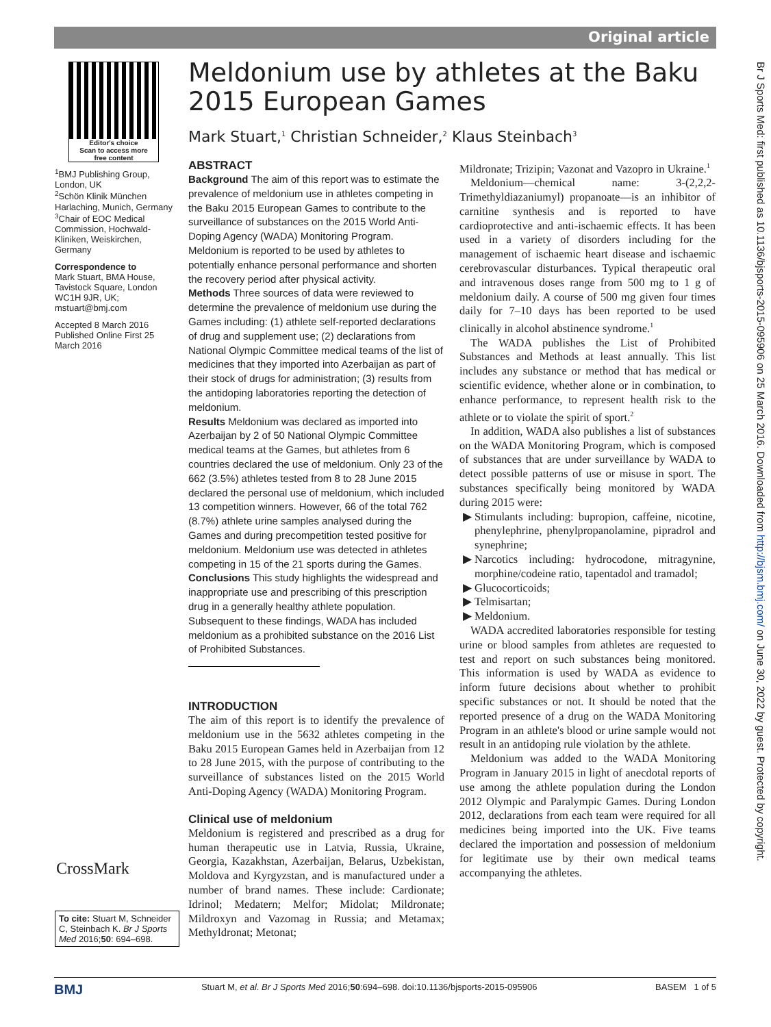Original article
Editor's choice
Scan to access more
free content
<sup>1</sup> BMJ Publishing Group, London, UK
<sup>2</sup> Schön Klinik München Harlaching, Munich, Germany
<sup>3</sup> Chair of EOC Medical Commission, Hochwald-Kliniken, Weiskirchen, Germany
Correspondence to
Mark Stuart, BMA House, Tavistock Square, London WC1H 9JR, UK; mstuart@bmj.com
Accepted 8 March 2016
Published Online First 25 March 2016
Meldonium use by athletes at the Baku 2015 European Games
Mark Stuart,<sup>1</sup> Christian Schneider,<sup>2</sup> Klaus Steinbach<sup>3</sup>
ABSTRACT
Background The aim of this report was to estimate the prevalence of meldonium use in athletes competing in the Baku 2015 European Games to contribute to the surveillance of substances on the 2015 World Anti-Doping Agency (WADA) Monitoring Program. Meldonium is reported to be used by athletes to potentially enhance personal performance and shorten the recovery period after physical activity.
Methods Three sources of data were reviewed to determine the prevalence of meldonium use during the Games including: (1) athlete self-reported declarations of drug and supplement use; (2) declarations from National Olympic Committee medical teams of the list of medicines that they imported into Azerbaijan as part of their stock of drugs for administration; (3) results from the antidoping laboratories reporting the detection of meldonium.
Results Meldonium was declared as imported into Azerbaijan by 2 of 50 National Olympic Committee medical teams at the Games, but athletes from 6 countries declared the use of meldonium. Only 23 of the 662 (3.5%) athletes tested from 8 to 28 June 2015 declared the personal use of meldonium, which included 13 competition winners. However, 66 of the total 762 (8.7%) athlete urine samples analysed during the Games and during precompetition tested positive for meldonium. Meldonium use was detected in athletes competing in 15 of the 21 sports during the Games.
Conclusions This study highlights the widespread and inappropriate use and prescribing of this prescription drug in a generally healthy athlete population. Subsequent to these findings, WADA has included meldonium as a prohibited substance on the 2016 List of Prohibited Substances.
INTRODUCTION
The aim of this report is to identify the prevalence of meldonium use in the 5632 athletes competing in the Baku 2015 European Games held in Azerbaijan from 12 to 28 June 2015, with the purpose of contributing to the surveillance of substances listed on the 2015 World Anti-Doping Agency (WADA) Monitoring Program.
Clinical use of meldonium
Meldonium is registered and prescribed as a drug for human therapeutic use in Latvia, Russia, Ukraine, Georgia, Kazakhstan, Azerbaijan, Belarus, Uzbekistan, Moldova and Kyrgyzstan, and is manufactured under a number of brand names. These include: Cardionate; Idrinol; Medatern; Melfor; Midolat; Mildronate; Mildroxyn and Vazomag in Russia; and Metamax; Methyldronat; Metonat;
Mildronate; Trizipin; Vazonat and Vazopro in Ukraine.<sup>1</sup>
Meldonium—chemical name: 3-(2,2,2-Trimethyldiazaniumyl) propanoate—is an inhibitor of carnitine synthesis and is reported to have cardioprotective and anti-ischaemic effects. It has been used in a variety of disorders including for the management of ischaemic heart disease and ischaemic cerebrovascular disturbances. Typical therapeutic oral and intravenous doses range from 500 mg to 1 g of meldonium daily. A course of 500 mg given four times daily for 7–10 days has been reported to be used clinically in alcohol abstinence syndrome.<sup>1</sup>
The WADA publishes the List of Prohibited Substances and Methods at least annually. This list includes any substance or method that has medical or scientific evidence, whether alone or in combination, to enhance performance, to represent health risk to the athlete or to violate the spirit of sport.<sup>2</sup>
In addition, WADA also publishes a list of substances on the WADA Monitoring Program, which is composed of substances that are under surveillance by WADA to detect possible patterns of use or misuse in sport. The substances specifically being monitored by WADA during 2015 were:
Stimulants including: bupropion, caffeine, nicotine, phenylephrine, phenylpropanolamine, pipradrol and synephrine;
Narcotics including: hydrocodone, mitragynine, morphine/codeine ratio, tapentadol and tramadol;
Glucocorticoids;
Telmisartan;
Meldonium.
WADA accredited laboratories responsible for testing urine or blood samples from athletes are requested to test and report on such substances being monitored. This information is used by WADA as evidence to inform future decisions about whether to prohibit specific substances or not. It should be noted that the reported presence of a drug on the WADA Monitoring Program in an athlete's blood or urine sample would not result in an antidoping rule violation by the athlete.
Meldonium was added to the WADA Monitoring Program in January 2015 in light of anecdotal reports of use among the athlete population during the London 2012 Olympic and Paralympic Games. During London 2012, declarations from each team were required for all medicines being imported into the UK. Five teams declared the importation and possession of meldonium for legitimate use by their own medical teams accompanying the athletes.
CrossMark
To cite: Stuart M, Schneider C, Steinbach K. Br J Sports Med 2016;50: 694–698.
BMJ Stuart M, et al. Br J Sports Med 2016;50:694–698. doi:10.1136/bjsports-2015-095906 BASEM 1 of 5
Br J Sports Med: first published as 10.1136/bjsports-2015-095906 on 25 March 2016. Downloaded from http://bjsm.bmj.com/ on June 30, 2022 by guest. Protected by copyright.